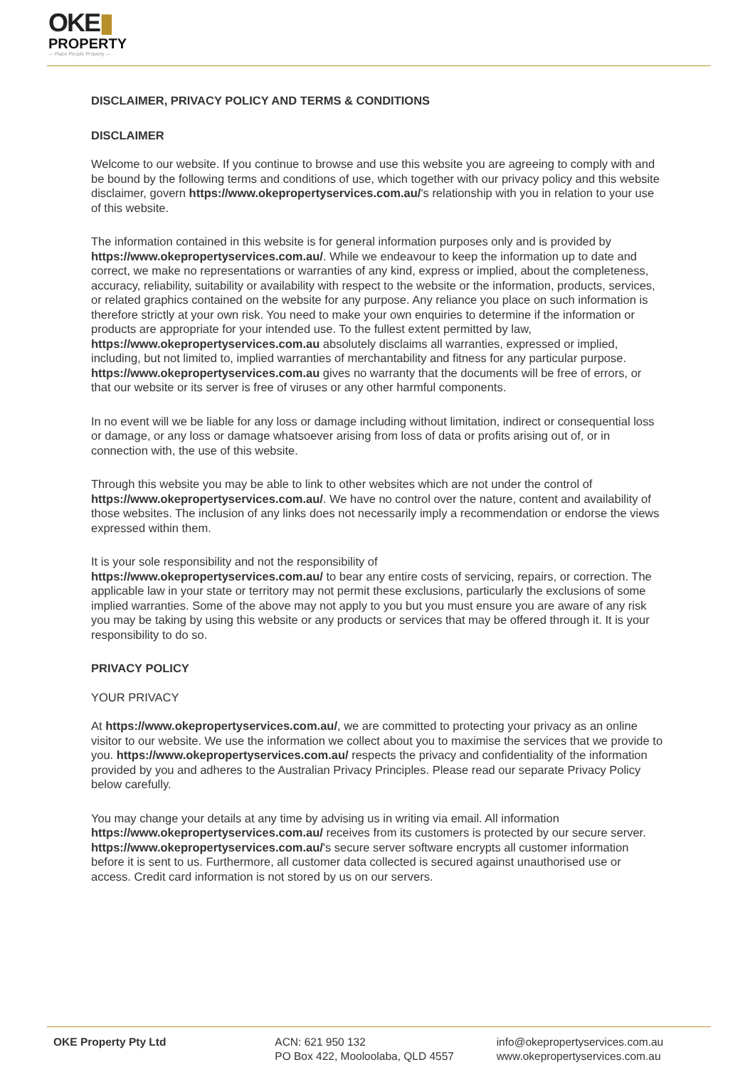OKE▮
PROPERTY
— Place People Property —
DISCLAIMER, PRIVACY POLICY AND TERMS & CONDITIONS
DISCLAIMER
Welcome to our website. If you continue to browse and use this website you are agreeing to comply with and be bound by the following terms and conditions of use, which together with our privacy policy and this website disclaimer, govern https://www.okepropertyservices.com.au/'s relationship with you in relation to your use of this website.
The information contained in this website is for general information purposes only and is provided by https://www.okepropertyservices.com.au/. While we endeavour to keep the information up to date and correct, we make no representations or warranties of any kind, express or implied, about the completeness, accuracy, reliability, suitability or availability with respect to the website or the information, products, services, or related graphics contained on the website for any purpose. Any reliance you place on such information is therefore strictly at your own risk. You need to make your own enquiries to determine if the information or products are appropriate for your intended use. To the fullest extent permitted by law, https://www.okepropertyservices.com.au absolutely disclaims all warranties, expressed or implied, including, but not limited to, implied warranties of merchantability and fitness for any particular purpose. https://www.okepropertyservices.com.au gives no warranty that the documents will be free of errors, or that our website or its server is free of viruses or any other harmful components.
In no event will we be liable for any loss or damage including without limitation, indirect or consequential loss or damage, or any loss or damage whatsoever arising from loss of data or profits arising out of, or in connection with, the use of this website.
Through this website you may be able to link to other websites which are not under the control of https://www.okepropertyservices.com.au/. We have no control over the nature, content and availability of those websites. The inclusion of any links does not necessarily imply a recommendation or endorse the views expressed within them.
It is your sole responsibility and not the responsibility of
https://www.okepropertyservices.com.au/ to bear any entire costs of servicing, repairs, or correction. The applicable law in your state or territory may not permit these exclusions, particularly the exclusions of some implied warranties. Some of the above may not apply to you but you must ensure you are aware of any risk you may be taking by using this website or any products or services that may be offered through it. It is your responsibility to do so.
PRIVACY POLICY
YOUR PRIVACY
At https://www.okepropertyservices.com.au/, we are committed to protecting your privacy as an online visitor to our website. We use the information we collect about you to maximise the services that we provide to you. https://www.okepropertyservices.com.au/ respects the privacy and confidentiality of the information provided by you and adheres to the Australian Privacy Principles. Please read our separate Privacy Policy below carefully.
You may change your details at any time by advising us in writing via email. All information https://www.okepropertyservices.com.au/ receives from its customers is protected by our secure server. https://www.okepropertyservices.com.au/'s secure server software encrypts all customer information before it is sent to us. Furthermore, all customer data collected is secured against unauthorised use or access. Credit card information is not stored by us on our servers.
OKE Property Pty Ltd ACN: 621 950 132
PO Box 422, Mooloolaba, QLD 4557
info@okepropertyservices.com.au
www.okepropertyservices.com.au